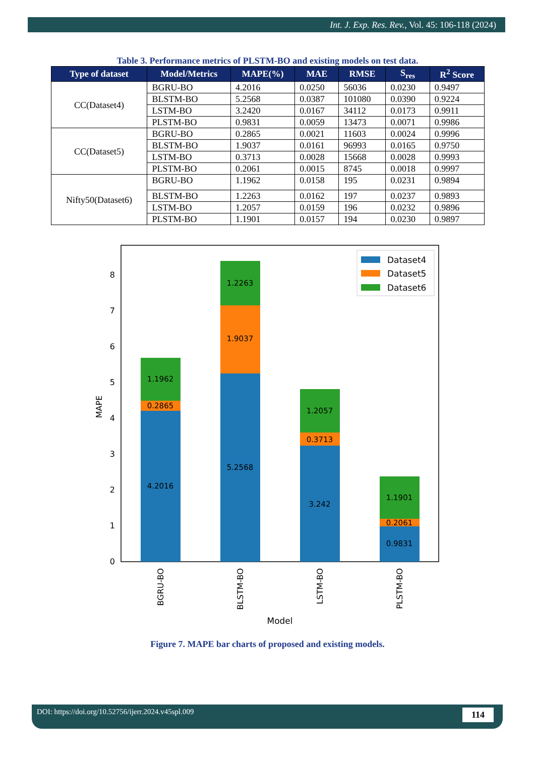Int. J. Exp. Res. Rev., Vol. 45: 106-118 (2024)
Table 3. Performance metrics of PLSTM-BO and existing models on test data.
| Type of dataset | Model/Metrics | MAPE(%) | MAE | RMSE | S<sub>res</sub> | R<sup>2</sup> Score |
| --- | --- | --- | --- | --- | --- | --- |
| CC(Dataset4) | BGRU-BO | 4.2016 | 0.0250 | 56036 | 0.0230 | 0.9497 |
| | BLSTM-BO | 5.2568 | 0.0387 | 101080 | 0.0390 | 0.9224 |
| | LSTM-BO | 3.2420 | 0.0167 | 34112 | 0.0173 | 0.9911 |
| | PLSTM-BO | 0.9831 | 0.0059 | 13473 | 0.0071 | 0.9986 |
| CC(Dataset5) | BGRU-BO | 0.2865 | 0.0021 | 11603 | 0.0024 | 0.9996 |
| | BLSTM-BO | 1.9037 | 0.0161 | 96993 | 0.0165 | 0.9750 |
| | LSTM-BO | 0.3713 | 0.0028 | 15668 | 0.0028 | 0.9993 |
| | PLSTM-BO | 0.2061 | 0.0015 | 8745 | 0.0018 | 0.9997 |
| Nifty50(Dataset6) | BGRU-BO | 1.1962 | 0.0158 | 195 | 0.0231 | 0.9894 |
| | BLSTM-BO | 1.2263 | 0.0162 | 197 | 0.0237 | 0.9893 |
| | LSTM-BO | 1.2057 | 0.0159 | 196 | 0.0232 | 0.9896 |
| | PLSTM-BO | 1.1901 | 0.0157 | 194 | 0.0230 | 0.9897 |
0
1
2
3
4
5
6
7
8
MAPE
4.2016
0.2865
1.1962
5.2568
1.9037
1.2263
3.242
0.3713
1.2057
0.9831
0.2061
1.1901
Dataset4
Dataset5
Dataset6
BGRU-BO
BLSTM-BO
LSTM-BO
PLSTM-BO
Model
Figure 7. MAPE bar charts of proposed and existing models.
DOI: https://doi.org/10.52756/ijerr.2024.v45spl.009
114